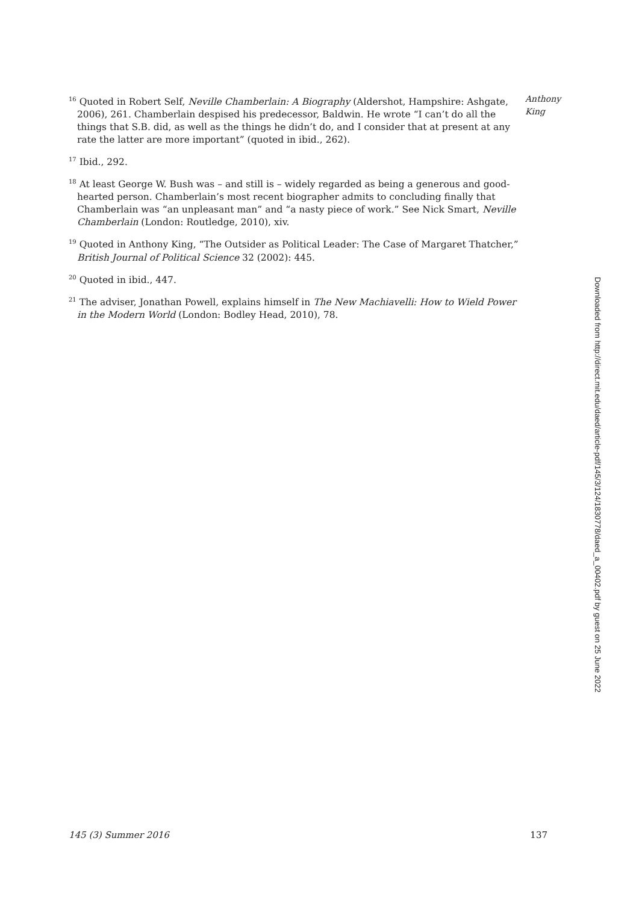Anthony
King
<sup>16</sup> Quoted in Robert Self, Neville Chamberlain: A Biography (Aldershot, Hampshire: Ashgate, 2006), 261. Chamberlain despised his predecessor, Baldwin. He wrote “I can’t do all the things that S.B. did, as well as the things he didn’t do, and I consider that at present at any rate the latter are more important” (quoted in ibid., 262).
<sup>17</sup> Ibid., 292.
<sup>18</sup> At least George W. Bush was – and still is – widely regarded as being a generous and good-hearted person. Chamberlain’s most recent biographer admits to concluding finally that Chamberlain was “an unpleasant man” and “a nasty piece of work.” See Nick Smart, Neville Chamberlain (London: Routledge, 2010), xiv.
<sup>19</sup> Quoted in Anthony King, “The Outsider as Political Leader: The Case of Margaret Thatcher,” British Journal of Political Science 32 (2002): 445.
<sup>20</sup> Quoted in ibid., 447.
<sup>21</sup> The adviser, Jonathan Powell, explains himself in The New Machiavelli: How to Wield Power in the Modern World (London: Bodley Head, 2010), 78.
Downloaded from http://direct.mit.edu/daed/article-pdf/145/3/124/1830778/daed_a_00402.pdf by guest on 25 June 2022
145 (3) Summer 2016 137